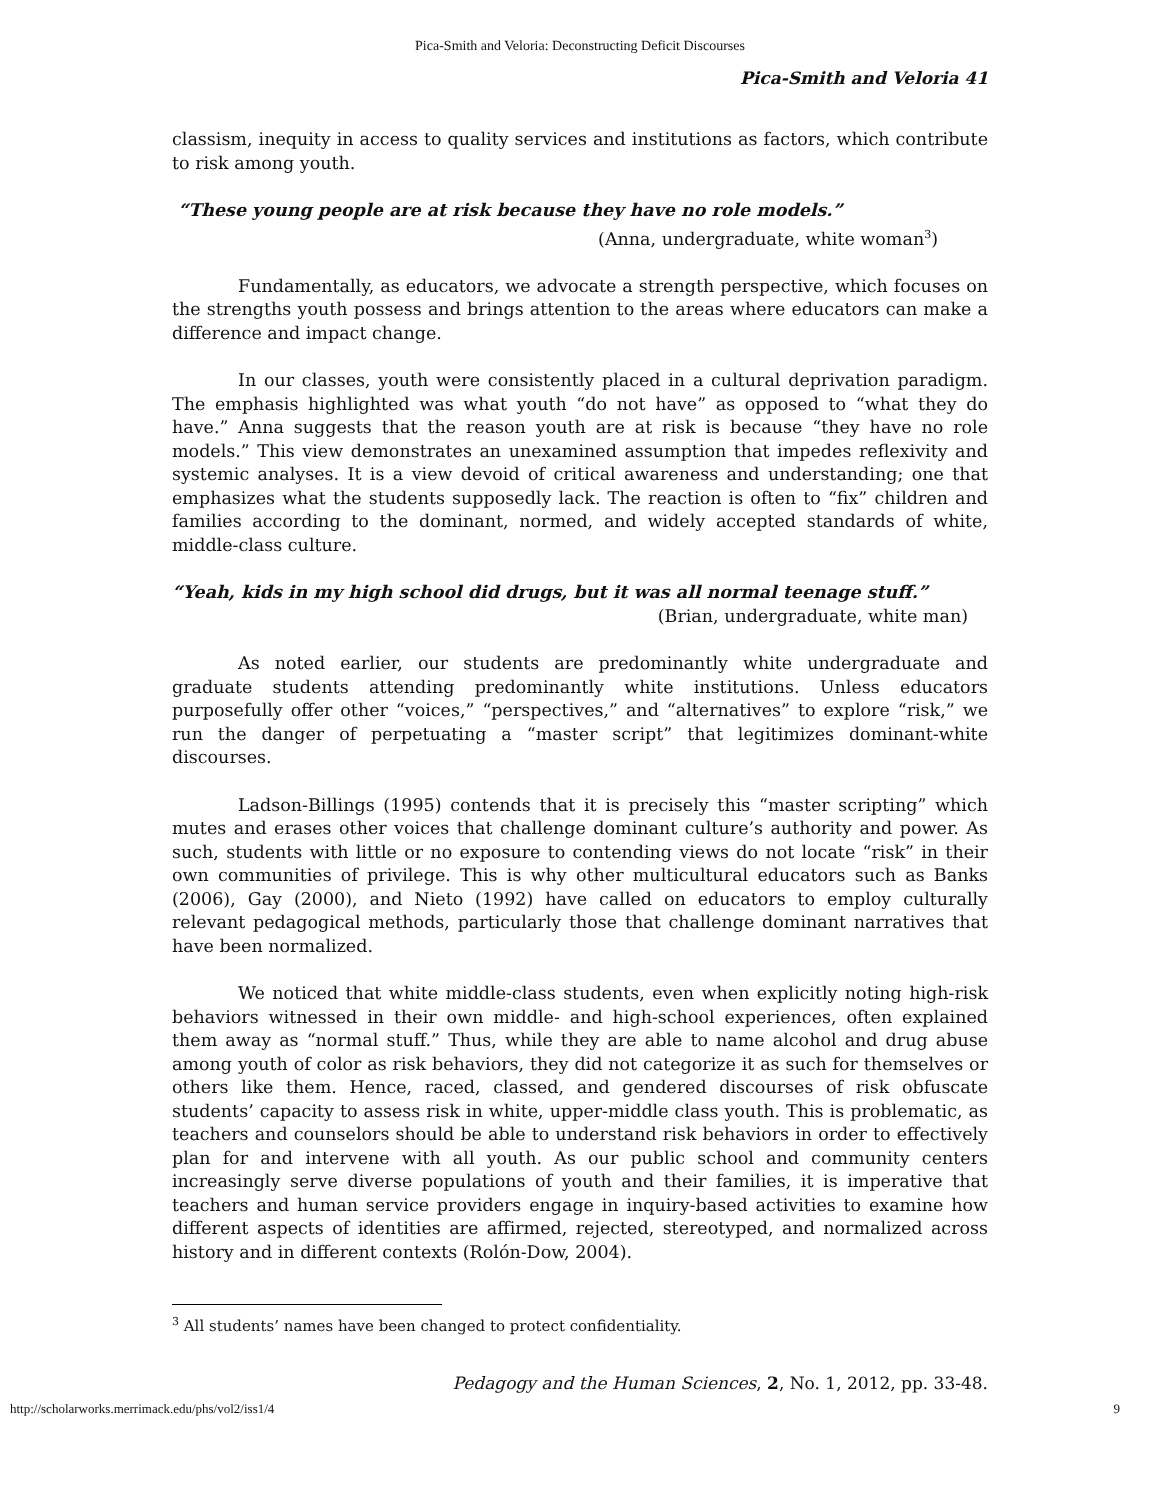Pica-Smith and Veloria: Deconstructing Deficit Discourses
Pica-Smith and Veloria 41
classism, inequity in access to quality services and institutions as factors, which contribute to risk among youth.
“These young people are at risk because they have no role models.”
(Anna, undergraduate, white woman<sup>3</sup>)
Fundamentally, as educators, we advocate a strength perspective, which focuses on the strengths youth possess and brings attention to the areas where educators can make a difference and impact change.
In our classes, youth were consistently placed in a cultural deprivation paradigm. The emphasis highlighted was what youth “do not have” as opposed to “what they do have.” Anna suggests that the reason youth are at risk is because “they have no role models.” This view demonstrates an unexamined assumption that impedes reflexivity and systemic analyses. It is a view devoid of critical awareness and understanding; one that emphasizes what the students supposedly lack. The reaction is often to “fix” children and families according to the dominant, normed, and widely accepted standards of white, middle-class culture.
“Yeah, kids in my high school did drugs, but it was all normal teenage stuff.”
(Brian, undergraduate, white man)
As noted earlier, our students are predominantly white undergraduate and graduate students attending predominantly white institutions. Unless educators purposefully offer other “voices,” “perspectives,” and “alternatives” to explore “risk,” we run the danger of perpetuating a “master script” that legitimizes dominant-white discourses.
Ladson-Billings (1995) contends that it is precisely this “master scripting” which mutes and erases other voices that challenge dominant culture’s authority and power. As such, students with little or no exposure to contending views do not locate “risk” in their own communities of privilege. This is why other multicultural educators such as Banks (2006), Gay (2000), and Nieto (1992) have called on educators to employ culturally relevant pedagogical methods, particularly those that challenge dominant narratives that have been normalized.
We noticed that white middle-class students, even when explicitly noting high-risk behaviors witnessed in their own middle- and high-school experiences, often explained them away as “normal stuff.” Thus, while they are able to name alcohol and drug abuse among youth of color as risk behaviors, they did not categorize it as such for themselves or others like them. Hence, raced, classed, and gendered discourses of risk obfuscate students’ capacity to assess risk in white, upper-middle class youth. This is problematic, as teachers and counselors should be able to understand risk behaviors in order to effectively plan for and intervene with all youth. As our public school and community centers increasingly serve diverse populations of youth and their families, it is imperative that teachers and human service providers engage in inquiry-based activities to examine how different aspects of identities are affirmed, rejected, stereotyped, and normalized across history and in different contexts (Rolón-Dow, 2004).
<sup>3</sup> All students’ names have been changed to protect confidentiality.
Pedagogy and the Human Sciences, 2, No. 1, 2012, pp. 33-48.
http://scholarworks.merrimack.edu/phs/vol2/iss1/4 9